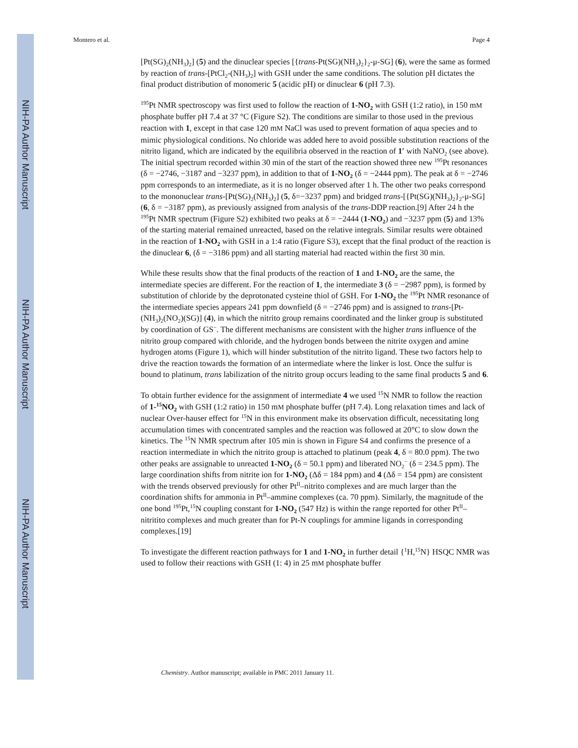NIH-PA Author Manuscript
NIH-PA Author Manuscript
NIH-PA Author Manuscript
Montero et al. Page 4
[Pt(SG)<sub>2</sub>(NH<sub>3</sub>)<sub>2</sub>] (5) and the dinuclear species [{trans-Pt(SG)(NH<sub>3</sub>)<sub>2</sub>}<sub>2</sub>-μ-SG] (6), were the same as formed by reaction of trans-[PtCl<sub>2</sub>-(NH<sub>3</sub>)<sub>2</sub>] with GSH under the same conditions. The solution pH dictates the final product distribution of monomeric 5 (acidic pH) or dinuclear 6 (pH 7.3).
<sup>195</sup>Pt NMR spectroscopy was first used to follow the reaction of 1-NO<sub>2</sub> with GSH (1:2 ratio), in 150 mM phosphate buffer pH 7.4 at 37 °C (Figure S2). The conditions are similar to those used in the previous reaction with 1, except in that case 120 mM NaCl was used to prevent formation of aqua species and to mimic physiological conditions. No chloride was added here to avoid possible substitution reactions of the nitrito ligand, which are indicated by the equilibria observed in the reaction of 1′ with NaNO<sub>2</sub> (see above). The initial spectrum recorded within 30 min of the start of the reaction showed three new <sup>195</sup>Pt resonances (δ = −2746, −3187 and −3237 ppm), in addition to that of 1-NO<sub>2</sub> (δ = −2444 ppm). The peak at δ = −2746 ppm corresponds to an intermediate, as it is no longer observed after 1 h. The other two peaks correspond to the mononuclear trans-[Pt(SG)<sub>2</sub>(NH<sub>3</sub>)<sub>2</sub>] (5, δ=−3237 ppm) and bridged trans-[{Pt(SG)(NH<sub>3</sub>)<sub>2</sub>}<sub>2</sub>-μ-SG] (6, δ = −3187 ppm), as previously assigned from analysis of the trans-DDP reaction.[9] After 24 h the <sup>195</sup>Pt NMR spectrum (Figure S2) exhibited two peaks at δ = −2444 (1-NO<sub>2</sub>) and −3237 ppm (5) and 13% of the starting material remained unreacted, based on the relative integrals. Similar results were obtained in the reaction of 1-NO<sub>2</sub> with GSH in a 1:4 ratio (Figure S3), except that the final product of the reaction is the dinuclear 6, (δ = −3186 ppm) and all starting material had reacted within the first 30 min.
While these results show that the final products of the reaction of 1 and 1-NO<sub>2</sub> are the same, the intermediate species are different. For the reaction of 1, the intermediate 3 (δ = −2987 ppm), is formed by substitution of chloride by the deprotonated cysteine thiol of GSH. For 1-NO<sub>2</sub> the <sup>195</sup>Pt NMR resonance of the intermediate species appears 241 ppm downfield (δ = −2746 ppm) and is assigned to trans-[Pt-(NH<sub>3</sub>)<sub>2</sub>(NO<sub>2</sub>)(SG)] (4), in which the nitrito group remains coordinated and the linker group is substituted by coordination of GS<sup>−</sup>. The different mechanisms are consistent with the higher trans influence of the nitrito group compared with chloride, and the hydrogen bonds between the nitrite oxygen and amine hydrogen atoms (Figure 1), which will hinder substitution of the nitrito ligand. These two factors help to drive the reaction towards the formation of an intermediate where the linker is lost. Once the sulfur is bound to platinum, trans labilization of the nitrito group occurs leading to the same final products 5 and 6.
To obtain further evidence for the assignment of intermediate 4 we used <sup>15</sup>N NMR to follow the reaction of 1-<sup>15</sup>NO<sub>2</sub> with GSH (1:2 ratio) in 150 mM phosphate buffer (pH 7.4). Long relaxation times and lack of nuclear Over-hauser effect for <sup>15</sup>N in this environment make its observation difficult, necessitating long accumulation times with concentrated samples and the reaction was followed at 20°C to slow down the kinetics. The <sup>15</sup>N NMR spectrum after 105 min is shown in Figure S4 and confirms the presence of a reaction intermediate in which the nitrito group is attached to platinum (peak 4, δ = 80.0 ppm). The two other peaks are assignable to unreacted 1-NO<sub>2</sub> (δ = 50.1 ppm) and liberated NO<sub>2</sub><sup>−</sup> (δ = 234.5 ppm). The large coordination shifts from nitrite ion for 1-NO<sub>2</sub> (Δδ = 184 ppm) and 4 (Δδ = 154 ppm) are consistent with the trends observed previously for other Pt<sup>II</sup>–nitrito complexes and are much larger than the coordination shifts for ammonia in Pt<sup>II</sup>–ammine complexes (ca. 70 ppm). Similarly, the magnitude of the one bond <sup>195</sup>Pt,<sup>15</sup>N coupling constant for 1-NO<sub>2</sub> (547 Hz) is within the range reported for other Pt<sup>II</sup>–nitritito complexes and much greater than for Pt-N couplings for ammine ligands in corresponding complexes.[19]
To investigate the different reaction pathways for 1 and 1-NO<sub>2</sub> in further detail {<sup>1</sup>H,<sup>15</sup>N} HSQC NMR was used to follow their reactions with GSH (1: 4) in 25 mM phosphate buffer
Chemistry. Author manuscript; available in PMC 2011 January 11.